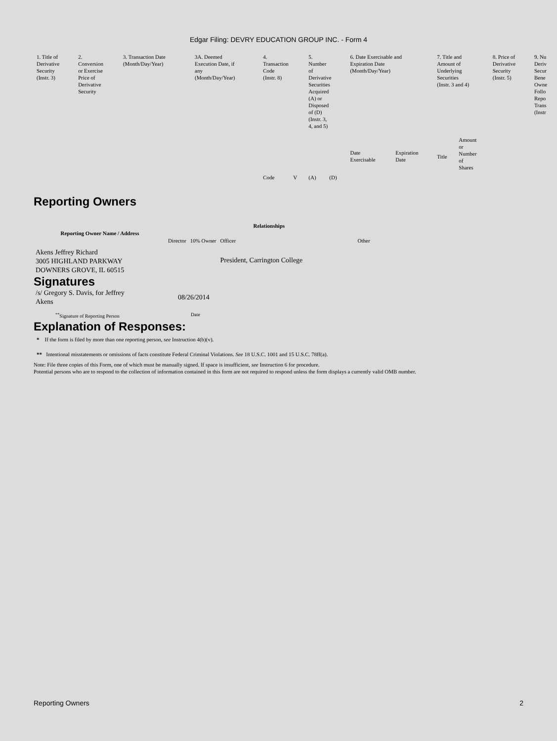Edgar Filing: DEVRY EDUCATION GROUP INC. - Form 4
| 1. Title of Derivative Security (Instr. 3) | 2. Conversion or Exercise Price of Derivative Security | 3. Transaction Date (Month/Day/Year) | 3A. Deemed Execution Date, if any (Month/Day/Year) | 4. Transaction Code (Instr. 8) | | 5. Number of Derivative Securities Acquired (A) or Disposed of (D) (Instr. 3, 4, and 5) | | 6. Date Exercisable and Expiration Date (Month/Day/Year) | | 7. Title and Amount of Underlying Securities (Instr. 3 and 4) | | 8. Price of Derivative Security (Instr. 5) | 9. Nu Deriv Secur Bene Owne Follo Repo Trans (Instr |
| --- | --- | --- | --- | --- | --- | --- | --- | --- | --- | --- | --- | --- | --- |
| | | | | Code | V | (A) | (D) | Date Exercisable | Expiration Date | Title | Amount or Number of Shares | | |
Reporting Owners
| Reporting Owner Name / Address | Relationships | | | |
| --- | --- | --- | --- | --- |
| | Director | 10% Owner | Officer | Other |
| Akens Jeffrey Richard 3005 HIGHLAND PARKWAY DOWNERS GROVE, IL 60515 | | | President, Carrington College | |
Signatures
| /s/ Gregory S. Davis, for Jeffrey Akens | 08/26/2014 |
| <sup>**</sup> Signature of Reporting Person | Date |
Explanation of Responses:
* If the form is filed by more than one reporting person, see Instruction 4(b)(v).
** Intentional misstatements or omissions of facts constitute Federal Criminal Violations. See 18 U.S.C. 1001 and 15 U.S.C. 78ff(a).
Note: File three copies of this Form, one of which must be manually signed. If space is insufficient, see Instruction 6 for procedure.
Potential persons who are to respond to the collection of information contained in this form are not required to respond unless the form displays a currently valid OMB number.
Reporting Owners 2